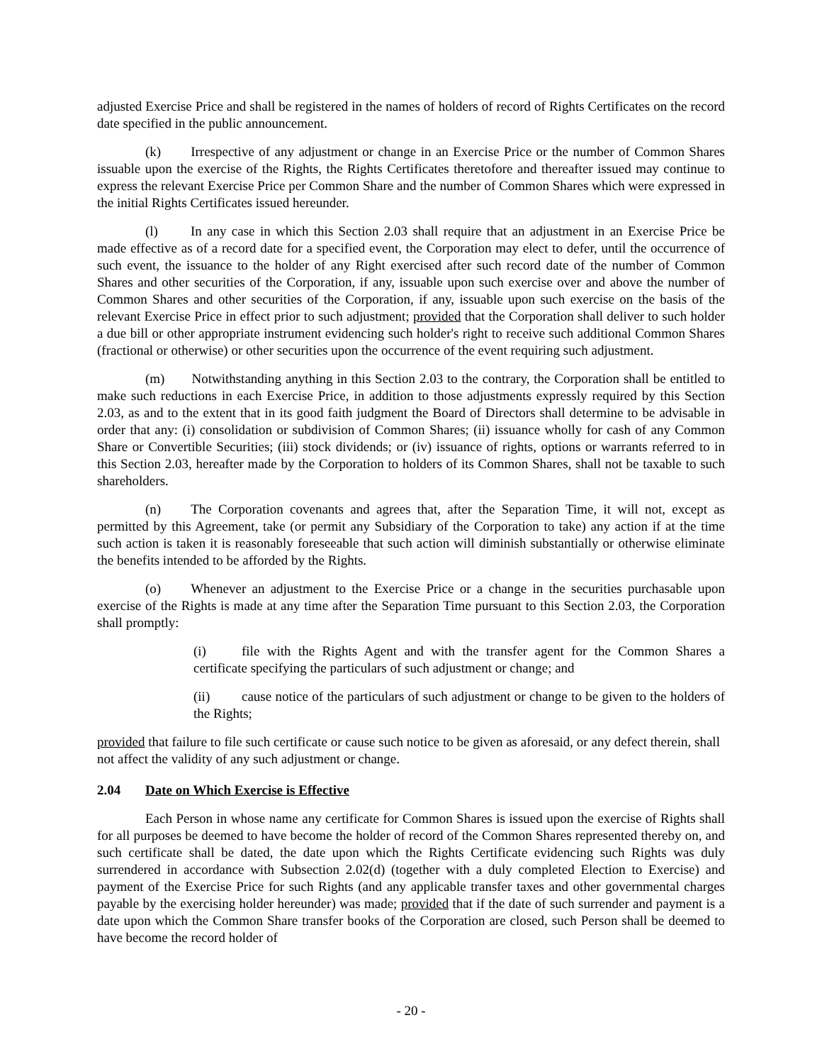adjusted Exercise Price and shall be registered in the names of holders of record of Rights Certificates on the record date specified in the public announcement.
(k) Irrespective of any adjustment or change in an Exercise Price or the number of Common Shares issuable upon the exercise of the Rights, the Rights Certificates theretofore and thereafter issued may continue to express the relevant Exercise Price per Common Share and the number of Common Shares which were expressed in the initial Rights Certificates issued hereunder.
(l) In any case in which this Section 2.03 shall require that an adjustment in an Exercise Price be made effective as of a record date for a specified event, the Corporation may elect to defer, until the occurrence of such event, the issuance to the holder of any Right exercised after such record date of the number of Common Shares and other securities of the Corporation, if any, issuable upon such exercise over and above the number of Common Shares and other securities of the Corporation, if any, issuable upon such exercise on the basis of the relevant Exercise Price in effect prior to such adjustment; provided that the Corporation shall deliver to such holder a due bill or other appropriate instrument evidencing such holder's right to receive such additional Common Shares (fractional or otherwise) or other securities upon the occurrence of the event requiring such adjustment.
(m) Notwithstanding anything in this Section 2.03 to the contrary, the Corporation shall be entitled to make such reductions in each Exercise Price, in addition to those adjustments expressly required by this Section 2.03, as and to the extent that in its good faith judgment the Board of Directors shall determine to be advisable in order that any: (i) consolidation or subdivision of Common Shares; (ii) issuance wholly for cash of any Common Share or Convertible Securities; (iii) stock dividends; or (iv) issuance of rights, options or warrants referred to in this Section 2.03, hereafter made by the Corporation to holders of its Common Shares, shall not be taxable to such shareholders.
(n) The Corporation covenants and agrees that, after the Separation Time, it will not, except as permitted by this Agreement, take (or permit any Subsidiary of the Corporation to take) any action if at the time such action is taken it is reasonably foreseeable that such action will diminish substantially or otherwise eliminate the benefits intended to be afforded by the Rights.
(o) Whenever an adjustment to the Exercise Price or a change in the securities purchasable upon exercise of the Rights is made at any time after the Separation Time pursuant to this Section 2.03, the Corporation shall promptly:
(i) file with the Rights Agent and with the transfer agent for the Common Shares a certificate specifying the particulars of such adjustment or change; and
(ii) cause notice of the particulars of such adjustment or change to be given to the holders of the Rights;
provided that failure to file such certificate or cause such notice to be given as aforesaid, or any defect therein, shall not affect the validity of any such adjustment or change.
2.04 Date on Which Exercise is Effective
Each Person in whose name any certificate for Common Shares is issued upon the exercise of Rights shall for all purposes be deemed to have become the holder of record of the Common Shares represented thereby on, and such certificate shall be dated, the date upon which the Rights Certificate evidencing such Rights was duly surrendered in accordance with Subsection 2.02(d) (together with a duly completed Election to Exercise) and payment of the Exercise Price for such Rights (and any applicable transfer taxes and other governmental charges payable by the exercising holder hereunder) was made; provided that if the date of such surrender and payment is a date upon which the Common Share transfer books of the Corporation are closed, such Person shall be deemed to have become the record holder of
- 20 -